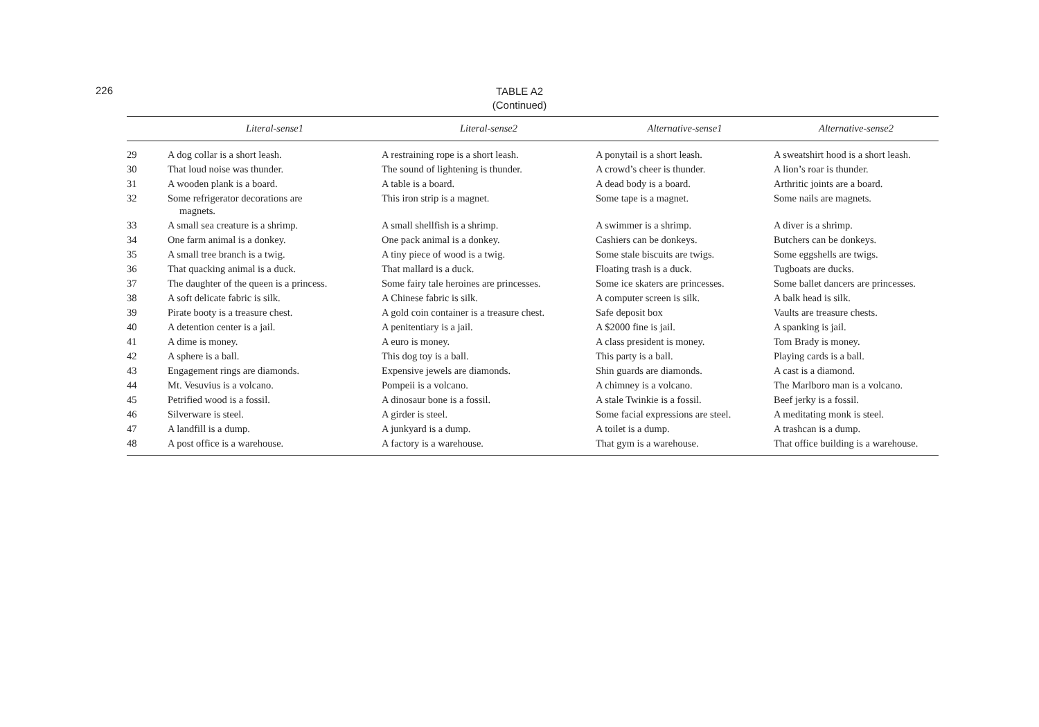226
TABLE A2
(Continued)
| | Literal-sense1 | Literal-sense2 | Alternative-sense1 | Alternative-sense2 |
| --- | --- | --- | --- | --- |
| 29 | A dog collar is a short leash. | A restraining rope is a short leash. | A ponytail is a short leash. | A sweatshirt hood is a short leash. |
| 30 | That loud noise was thunder. | The sound of lightening is thunder. | A crowd’s cheer is thunder. | A lion’s roar is thunder. |
| 31 | A wooden plank is a board. | A table is a board. | A dead body is a board. | Arthritic joints are a board. |
| 32 | Some refrigerator decorations are magnets. | This iron strip is a magnet. | Some tape is a magnet. | Some nails are magnets. |
| 33 | A small sea creature is a shrimp. | A small shellfish is a shrimp. | A swimmer is a shrimp. | A diver is a shrimp. |
| 34 | One farm animal is a donkey. | One pack animal is a donkey. | Cashiers can be donkeys. | Butchers can be donkeys. |
| 35 | A small tree branch is a twig. | A tiny piece of wood is a twig. | Some stale biscuits are twigs. | Some eggshells are twigs. |
| 36 | That quacking animal is a duck. | That mallard is a duck. | Floating trash is a duck. | Tugboats are ducks. |
| 37 | The daughter of the queen is a princess. | Some fairy tale heroines are princesses. | Some ice skaters are princesses. | Some ballet dancers are princesses. |
| 38 | A soft delicate fabric is silk. | A Chinese fabric is silk. | A computer screen is silk. | A balk head is silk. |
| 39 | Pirate booty is a treasure chest. | A gold coin container is a treasure chest. | Safe deposit box | Vaults are treasure chests. |
| 40 | A detention center is a jail. | A penitentiary is a jail. | A $2000 fine is jail. | A spanking is jail. |
| 41 | A dime is money. | A euro is money. | A class president is money. | Tom Brady is money. |
| 42 | A sphere is a ball. | This dog toy is a ball. | This party is a ball. | Playing cards is a ball. |
| 43 | Engagement rings are diamonds. | Expensive jewels are diamonds. | Shin guards are diamonds. | A cast is a diamond. |
| 44 | Mt. Vesuvius is a volcano. | Pompeii is a volcano. | A chimney is a volcano. | The Marlboro man is a volcano. |
| 45 | Petrified wood is a fossil. | A dinosaur bone is a fossil. | A stale Twinkie is a fossil. | Beef jerky is a fossil. |
| 46 | Silverware is steel. | A girder is steel. | Some facial expressions are steel. | A meditating monk is steel. |
| 47 | A landfill is a dump. | A junkyard is a dump. | A toilet is a dump. | A trashcan is a dump. |
| 48 | A post office is a warehouse. | A factory is a warehouse. | That gym is a warehouse. | That office building is a warehouse. |